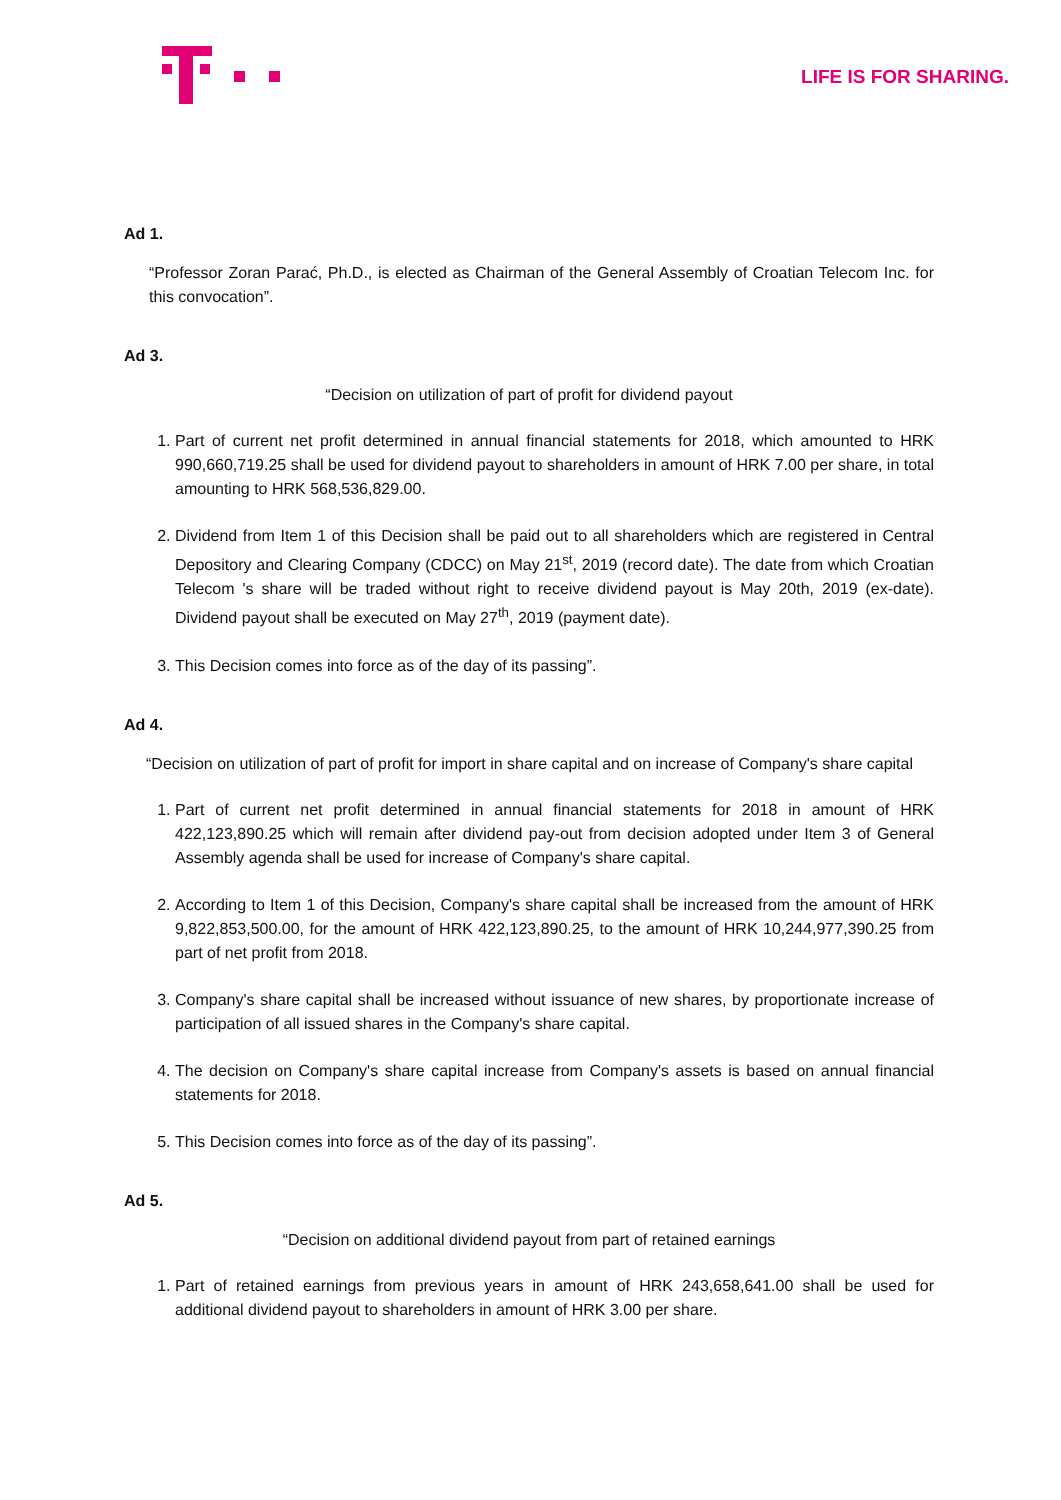LIFE IS FOR SHARING.
Ad 1.
“Professor Zoran Parać, Ph.D., is elected as Chairman of the General Assembly of Croatian Telecom Inc. for this convocation”.
Ad 3.
“Decision on utilization of part of profit for dividend payout
1. Part of current net profit determined in annual financial statements for 2018, which amounted to HRK 990,660,719.25 shall be used for dividend payout to shareholders in amount of HRK 7.00 per share, in total amounting to HRK 568,536,829.00.
2. Dividend from Item 1 of this Decision shall be paid out to all shareholders which are registered in Central Depository and Clearing Company (CDCC) on May 21<sup>st</sup>, 2019 (record date). The date from which Croatian Telecom 's share will be traded without right to receive dividend payout is May 20th, 2019 (ex-date). Dividend payout shall be executed on May 27<sup>th</sup>, 2019 (payment date).
3. This Decision comes into force as of the day of its passing”.
Ad 4.
“Decision on utilization of part of profit for import in share capital and on increase of Company's share capital
1. Part of current net profit determined in annual financial statements for 2018 in amount of HRK 422,123,890.25 which will remain after dividend pay-out from decision adopted under Item 3 of General Assembly agenda shall be used for increase of Company's share capital.
2. According to Item 1 of this Decision, Company's share capital shall be increased from the amount of HRK 9,822,853,500.00, for the amount of HRK 422,123,890.25, to the amount of HRK 10,244,977,390.25 from part of net profit from 2018.
3. Company's share capital shall be increased without issuance of new shares, by proportionate increase of participation of all issued shares in the Company's share capital.
4. The decision on Company's share capital increase from Company's assets is based on annual financial statements for 2018.
5. This Decision comes into force as of the day of its passing”.
Ad 5.
“Decision on additional dividend payout from part of retained earnings
1. Part of retained earnings from previous years in amount of HRK 243,658,641.00 shall be used for additional dividend payout to shareholders in amount of HRK 3.00 per share.